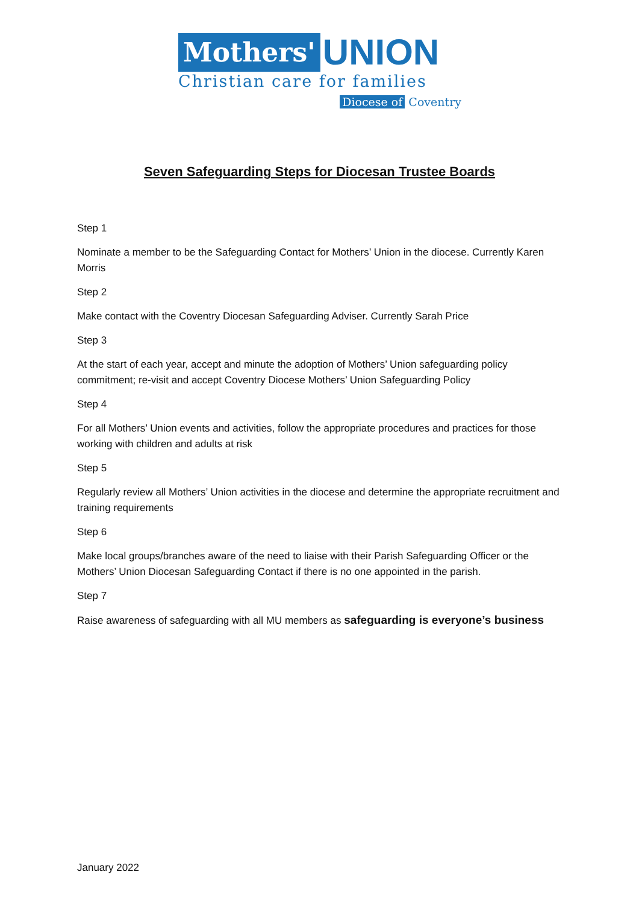Mothers' UNION
Christian care for families
Diocese of Coventry
Seven Safeguarding Steps for Diocesan Trustee Boards
Step 1
Nominate a member to be the Safeguarding Contact for Mothers’ Union in the diocese. Currently Karen Morris
Step 2
Make contact with the Coventry Diocesan Safeguarding Adviser. Currently Sarah Price
Step 3
At the start of each year, accept and minute the adoption of Mothers’ Union safeguarding policy commitment; re-visit and accept Coventry Diocese Mothers’ Union Safeguarding Policy
Step 4
For all Mothers’ Union events and activities, follow the appropriate procedures and practices for those working with children and adults at risk
Step 5
Regularly review all Mothers’ Union activities in the diocese and determine the appropriate recruitment and training requirements
Step 6
Make local groups/branches aware of the need to liaise with their Parish Safeguarding Officer or the Mothers’ Union Diocesan Safeguarding Contact if there is no one appointed in the parish.
Step 7
Raise awareness of safeguarding with all MU members as safeguarding is everyone’s business
January 2022